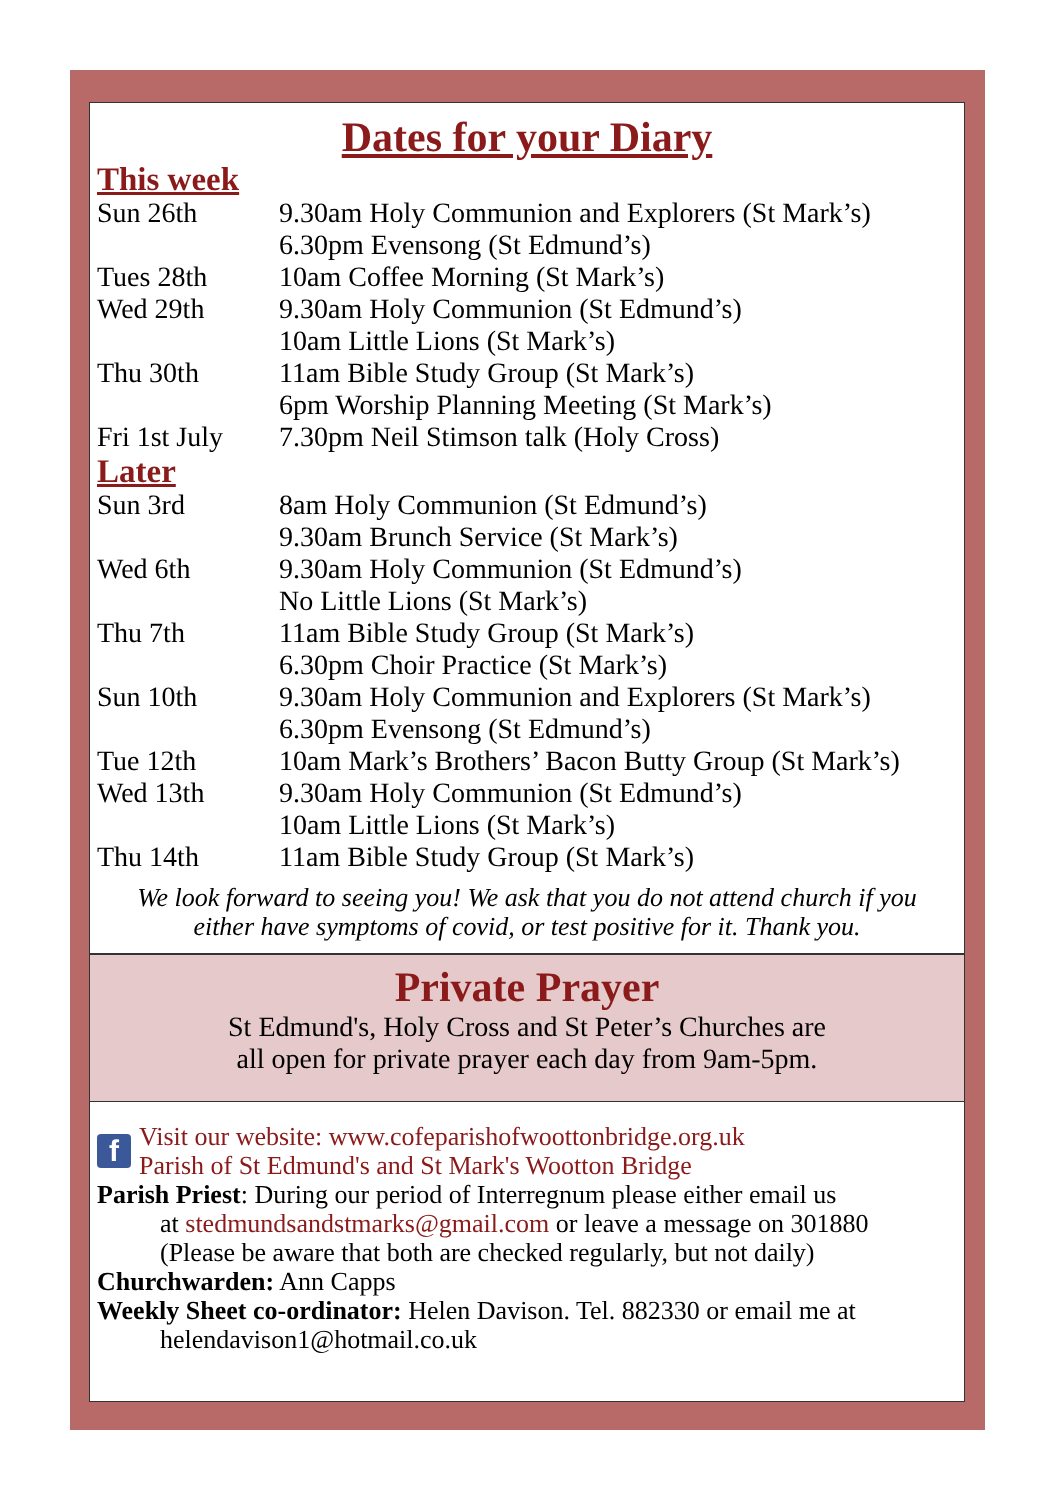Dates for your Diary
This week
| Sun 26th | 9.30am Holy Communion and Explorers (St Mark’s) |
| | 6.30pm Evensong (St Edmund’s) |
| Tues 28th | 10am Coffee Morning (St Mark’s) |
| Wed 29th | 9.30am Holy Communion (St Edmund’s) |
| | 10am Little Lions (St Mark’s) |
| Thu 30th | 11am Bible Study Group (St Mark’s) |
| | 6pm Worship Planning Meeting (St Mark’s) |
| Fri 1st July | 7.30pm Neil Stimson talk (Holy Cross) |
Later
| Sun 3rd | 8am Holy Communion (St Edmund’s) |
| | 9.30am Brunch Service (St Mark’s) |
| Wed 6th | 9.30am Holy Communion (St Edmund’s) |
| | No Little Lions (St Mark’s) |
| Thu 7th | 11am Bible Study Group (St Mark’s) |
| | 6.30pm Choir Practice (St Mark’s) |
| Sun 10th | 9.30am Holy Communion and Explorers (St Mark’s) |
| | 6.30pm Evensong (St Edmund’s) |
| Tue 12th | 10am Mark’s Brothers’ Bacon Butty Group (St Mark’s) |
| Wed 13th | 9.30am Holy Communion (St Edmund’s) |
| | 10am Little Lions (St Mark’s) |
| Thu 14th | 11am Bible Study Group (St Mark’s) |
We look forward to seeing you! We ask that you do not attend church if you either have symptoms of covid, or test positive for it. Thank you.
Private Prayer
St Edmund's, Holy Cross and St Peter’s Churches are
all open for private prayer each day from 9am-5pm.
f Visit our website: www.cofeparishofwoottonbridge.org.uk
Parish of St Edmund's and St Mark's Wootton Bridge
Parish Priest: During our period of Interregnum please either email us
at stedmundsandstmarks@gmail.com or leave a message on 301880
(Please be aware that both are checked regularly, but not daily)
Churchwarden: Ann Capps
Weekly Sheet co-ordinator: Helen Davison. Tel. 882330 or email me at
helendavison1@hotmail.co.uk